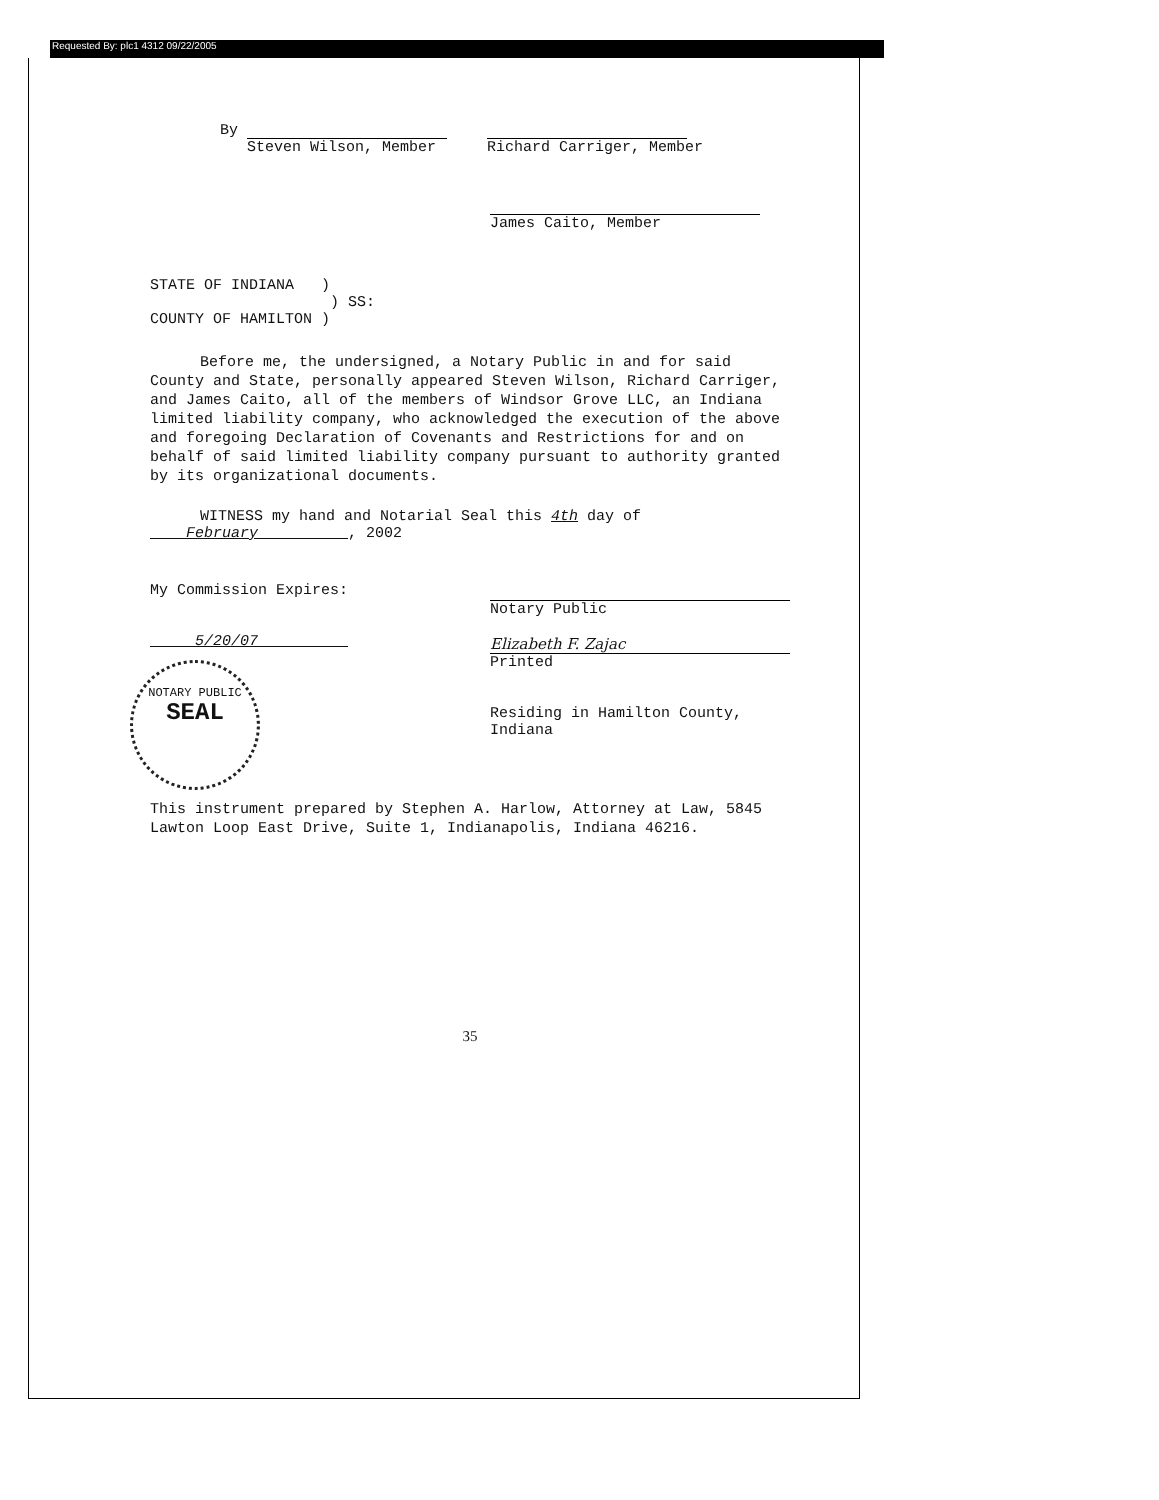Requested By: plc1 4312 09/22/2005
By
Steven Wilson, Member
Richard Carriger, Member
James Caito, Member
STATE OF INDIANA )
) SS:
COUNTY OF HAMILTON )
Before me, the undersigned, a Notary Public in and for said County and State, personally appeared Steven Wilson, Richard Carriger, and James Caito, all of the members of Windsor Grove LLC, an Indiana limited liability company, who acknowledged the execution of the above and foregoing Declaration of Covenants and Restrictions for and on behalf of said limited liability company pursuant to authority granted by its organizational documents.
WITNESS my hand and Notarial Seal this 4th day of
February , 2002
My Commission Expires:
5/20/07
NOTARY PUBLIC
SEAL
Notary Public
Elizabeth F. Zajac
Printed
Residing in Hamilton County,
Indiana
This instrument prepared by Stephen A. Harlow, Attorney at Law, 5845 Lawton Loop East Drive, Suite 1, Indianapolis, Indiana 46216.
35